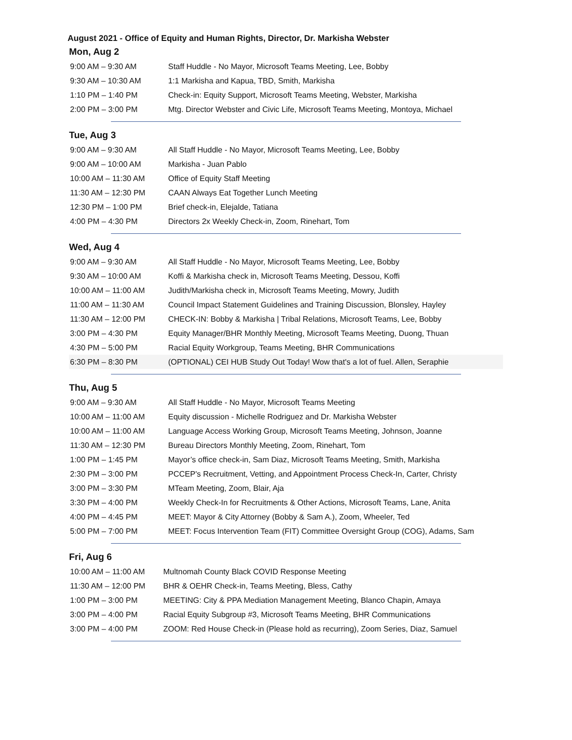August 2021 - Office of Equity and Human Rights, Director, Dr. Markisha Webster
Mon, Aug 2
| 9:00 AM – 9:30 AM | Staff Huddle - No Mayor, Microsoft Teams Meeting, Lee, Bobby |
| 9:30 AM – 10:30 AM | 1:1 Markisha and Kapua, TBD, Smith, Markisha |
| 1:10 PM – 1:40 PM | Check-in: Equity Support, Microsoft Teams Meeting, Webster, Markisha |
| 2:00 PM – 3:00 PM | Mtg. Director Webster and Civic Life, Microsoft Teams Meeting, Montoya, Michael |
Tue, Aug 3
| 9:00 AM – 9:30 AM | All Staff Huddle - No Mayor, Microsoft Teams Meeting, Lee, Bobby |
| 9:00 AM – 10:00 AM | Markisha - Juan Pablo |
| 10:00 AM – 11:30 AM | Office of Equity Staff Meeting |
| 11:30 AM – 12:30 PM | CAAN Always Eat Together Lunch Meeting |
| 12:30 PM – 1:00 PM | Brief check-in, Elejalde, Tatiana |
| 4:00 PM – 4:30 PM | Directors 2x Weekly Check-in, Zoom, Rinehart, Tom |
Wed, Aug 4
| 9:00 AM – 9:30 AM | All Staff Huddle - No Mayor, Microsoft Teams Meeting, Lee, Bobby |
| 9:30 AM – 10:00 AM | Koffi & Markisha check in, Microsoft Teams Meeting, Dessou, Koffi |
| 10:00 AM – 11:00 AM | Judith/Markisha check in, Microsoft Teams Meeting, Mowry, Judith |
| 11:00 AM – 11:30 AM | Council Impact Statement Guidelines and Training Discussion, Blonsley, Hayley |
| 11:30 AM – 12:00 PM | CHECK-IN: Bobby & Markisha / Tribal Relations, Microsoft Teams, Lee, Bobby |
| 3:00 PM – 4:30 PM | Equity Manager/BHR Monthly Meeting, Microsoft Teams Meeting, Duong, Thuan |
| 4:30 PM – 5:00 PM | Racial Equity Workgroup, Teams Meeting, BHR Communications |
| 6:30 PM – 8:30 PM | (OPTIONAL) CEI HUB Study Out Today! Wow that's a lot of fuel. Allen, Seraphie |
Thu, Aug 5
| 9:00 AM – 9:30 AM | All Staff Huddle - No Mayor, Microsoft Teams Meeting |
| 10:00 AM – 11:00 AM | Equity discussion - Michelle Rodriguez and Dr. Markisha Webster |
| 10:00 AM – 11:00 AM | Language Access Working Group, Microsoft Teams Meeting, Johnson, Joanne |
| 11:30 AM – 12:30 PM | Bureau Directors Monthly Meeting, Zoom, Rinehart, Tom |
| 1:00 PM – 1:45 PM | Mayor’s office check-in, Sam Diaz, Microsoft Teams Meeting, Smith, Markisha |
| 2:30 PM – 3:00 PM | PCCEP's Recruitment, Vetting, and Appointment Process Check-In, Carter, Christy |
| 3:00 PM – 3:30 PM | MTeam Meeting, Zoom, Blair, Aja |
| 3:30 PM – 4:00 PM | Weekly Check-In for Recruitments & Other Actions, Microsoft Teams, Lane, Anita |
| 4:00 PM – 4:45 PM | MEET: Mayor & City Attorney (Bobby & Sam A.), Zoom, Wheeler, Ted |
| 5:00 PM – 7:00 PM | MEET: Focus Intervention Team (FIT) Committee Oversight Group (COG), Adams, Sam |
Fri, Aug 6
| 10:00 AM – 11:00 AM | Multnomah County Black COVID Response Meeting |
| 11:30 AM – 12:00 PM | BHR & OEHR Check-in, Teams Meeting, Bless, Cathy |
| 1:00 PM – 3:00 PM | MEETING: City & PPA Mediation Management Meeting, Blanco Chapin, Amaya |
| 3:00 PM – 4:00 PM | Racial Equity Subgroup #3, Microsoft Teams Meeting, BHR Communications |
| 3:00 PM – 4:00 PM | ZOOM: Red House Check-in (Please hold as recurring), Zoom Series, Diaz, Samuel |